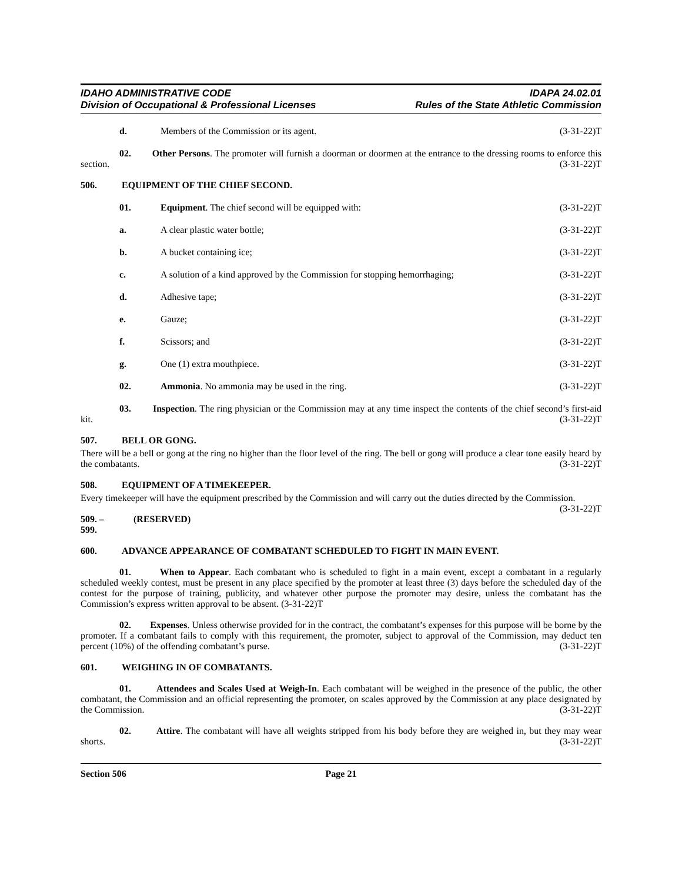IDAHO ADMINISTRATIVE CODE
Division of Occupational & Professional Licenses
IDAPA 24.02.01
Rules of the State Athletic Commission
d. Members of the Commission or its agent.
(3-31-22)T
02. Other Persons. The promoter will furnish a doorman or doormen at the entrance to the dressing rooms to enforce this section. (3-31-22)T
506. EQUIPMENT OF THE CHIEF SECOND.
01. Equipment. The chief second will be equipped with:
(3-31-22)T
a. A clear plastic water bottle; (3-31-22)T
b. A bucket containing ice; (3-31-22)T
c. A solution of a kind approved by the Commission for stopping hemorrhaging;
(3-31-22)T
d. Adhesive tape; (3-31-22)T
e. Gauze; (3-31-22)T
f. Scissors; and (3-31-22)T
g. One (1) extra mouthpiece. (3-31-22)T
02. Ammonia. No ammonia may be used in the ring.
(3-31-22)T
03. Inspection. The ring physician or the Commission may at any time inspect the contents of the chief second’s first-aid kit. (3-31-22)T
507. BELL OR GONG.
There will be a bell or gong at the ring no higher than the floor level of the ring. The bell or gong will produce a clear tone easily heard by the combatants. (3-31-22)T
508. EQUIPMENT OF A TIMEKEEPER.
Every timekeeper will have the equipment prescribed by the Commission and will carry out the duties directed by the Commission. (3-31-22)T
509. – 599. (RESERVED)
600. ADVANCE APPEARANCE OF COMBATANT SCHEDULED TO FIGHT IN MAIN EVENT.
01. When to Appear. Each combatant who is scheduled to fight in a main event, except a combatant in a regularly scheduled weekly contest, must be present in any place specified by the promoter at least three (3) days before the scheduled day of the contest for the purpose of training, publicity, and whatever other purpose the promoter may desire, unless the combatant has the Commission’s express written approval to be absent. (3-31-22)T
02. Expenses. Unless otherwise provided for in the contract, the combatant’s expenses for this purpose will be borne by the promoter. If a combatant fails to comply with this requirement, the promoter, subject to approval of the Commission, may deduct ten percent (10%) of the offending combatant’s purse. (3-31-22)T
601. WEIGHING IN OF COMBATANTS.
01. Attendees and Scales Used at Weigh-In. Each combatant will be weighed in the presence of the public, the other combatant, the Commission and an official representing the promoter, on scales approved by the Commission at any place designated by the Commission. (3-31-22)T
02. Attire. The combatant will have all weights stripped from his body before they are weighed in, but they may wear shorts. (3-31-22)T
Section 506 Page 21